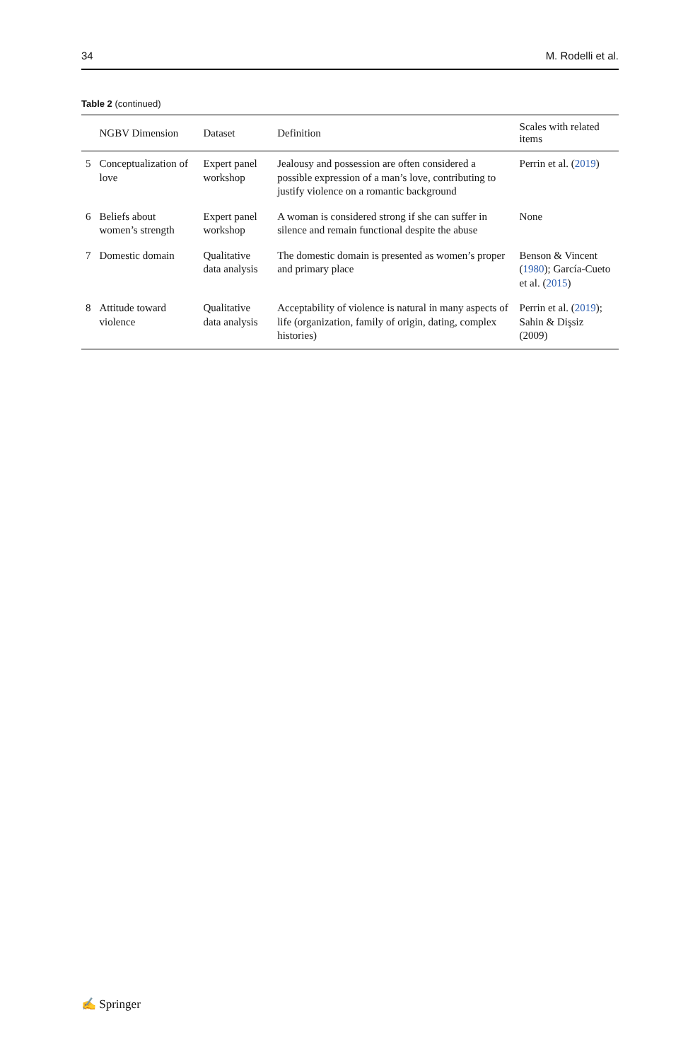34 M. Rodelli et al.
Table 2 (continued)
| | NGBV Dimension | Dataset | Definition | Scales with related items |
| --- | --- | --- | --- | --- |
| 5 | Conceptualization of love | Expert panel workshop | Jealousy and possession are often considered a possible expression of a man’s love, contributing to justify violence on a romantic background | Perrin et al. ( 2019 ) |
| 6 | Beliefs about women’s strength | Expert panel workshop | A woman is considered strong if she can suffer in silence and remain functional despite the abuse | None |
| 7 | Domestic domain | Qualitative data analysis | The domestic domain is presented as women’s proper and primary place | Benson & Vincent ( 1980 ); García-Cueto et al. ( 2015 ) |
| 8 | Attitude toward violence | Qualitative data analysis | Acceptability of violence is natural in many aspects of life (organization, family of origin, dating, complex histories) | Perrin et al. ( 2019 ); Sahin & Dişsiz (2009) |
✍ Springer